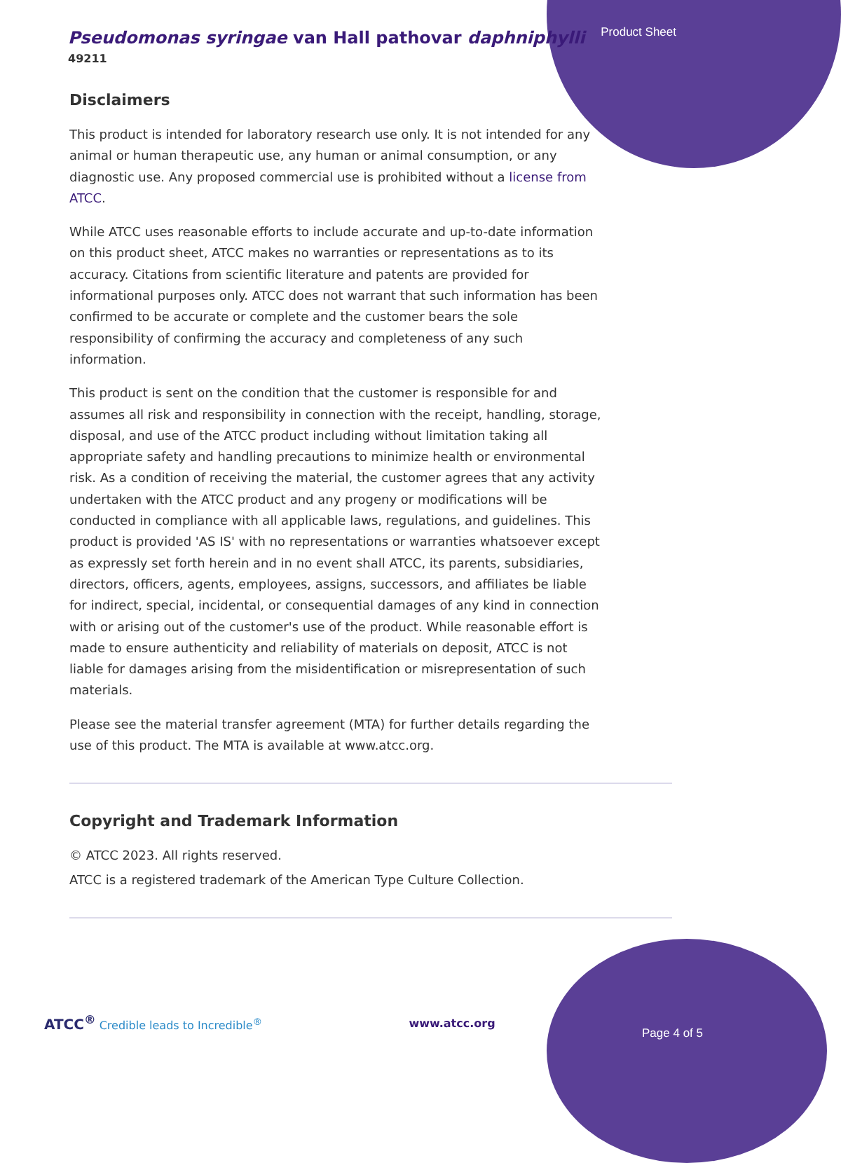Pseudomonas syringae van Hall pathovar daphniphylli
49211
Product Sheet
Disclaimers
This product is intended for laboratory research use only. It is not intended for any animal or human therapeutic use, any human or animal consumption, or any diagnostic use. Any proposed commercial use is prohibited without a license from ATCC.
While ATCC uses reasonable efforts to include accurate and up-to-date information on this product sheet, ATCC makes no warranties or representations as to its accuracy. Citations from scientific literature and patents are provided for informational purposes only. ATCC does not warrant that such information has been confirmed to be accurate or complete and the customer bears the sole responsibility of confirming the accuracy and completeness of any such information.
This product is sent on the condition that the customer is responsible for and assumes all risk and responsibility in connection with the receipt, handling, storage, disposal, and use of the ATCC product including without limitation taking all appropriate safety and handling precautions to minimize health or environmental risk. As a condition of receiving the material, the customer agrees that any activity undertaken with the ATCC product and any progeny or modifications will be conducted in compliance with all applicable laws, regulations, and guidelines. This product is provided 'AS IS' with no representations or warranties whatsoever except as expressly set forth herein and in no event shall ATCC, its parents, subsidiaries, directors, officers, agents, employees, assigns, successors, and affiliates be liable for indirect, special, incidental, or consequential damages of any kind in connection with or arising out of the customer's use of the product. While reasonable effort is made to ensure authenticity and reliability of materials on deposit, ATCC is not liable for damages arising from the misidentification or misrepresentation of such materials.
Please see the material transfer agreement (MTA) for further details regarding the use of this product. The MTA is available at www.atcc.org.
Copyright and Trademark Information
© ATCC 2023. All rights reserved.
ATCC is a registered trademark of the American Type Culture Collection.
ATCC<sup>®</sup> Credible leads to Incredible<sup>®</sup> www.atcc.org Page 4 of 5